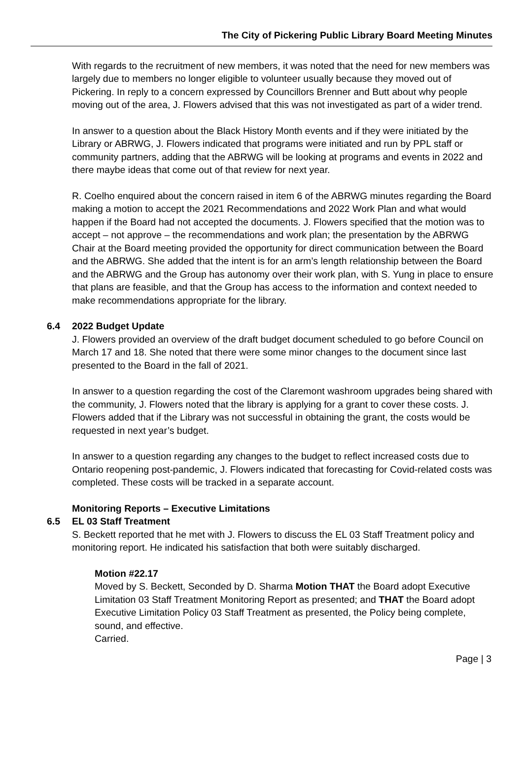The City of Pickering Public Library Board Meeting Minutes
With regards to the recruitment of new members, it was noted that the need for new members was largely due to members no longer eligible to volunteer usually because they moved out of Pickering. In reply to a concern expressed by Councillors Brenner and Butt about why people moving out of the area, J. Flowers advised that this was not investigated as part of a wider trend.
In answer to a question about the Black History Month events and if they were initiated by the Library or ABRWG, J. Flowers indicated that programs were initiated and run by PPL staff or community partners, adding that the ABRWG will be looking at programs and events in 2022 and there maybe ideas that come out of that review for next year.
R. Coelho enquired about the concern raised in item 6 of the ABRWG minutes regarding the Board making a motion to accept the 2021 Recommendations and 2022 Work Plan and what would happen if the Board had not accepted the documents. J. Flowers specified that the motion was to accept – not approve – the recommendations and work plan; the presentation by the ABRWG Chair at the Board meeting provided the opportunity for direct communication between the Board and the ABRWG. She added that the intent is for an arm’s length relationship between the Board and the ABRWG and the Group has autonomy over their work plan, with S. Yung in place to ensure that plans are feasible, and that the Group has access to the information and context needed to make recommendations appropriate for the library.
6.4 2022 Budget Update
J. Flowers provided an overview of the draft budget document scheduled to go before Council on March 17 and 18. She noted that there were some minor changes to the document since last presented to the Board in the fall of 2021.
In answer to a question regarding the cost of the Claremont washroom upgrades being shared with the community, J. Flowers noted that the library is applying for a grant to cover these costs. J. Flowers added that if the Library was not successful in obtaining the grant, the costs would be requested in next year’s budget.
In answer to a question regarding any changes to the budget to reflect increased costs due to Ontario reopening post-pandemic, J. Flowers indicated that forecasting for Covid-related costs was completed. These costs will be tracked in a separate account.
Monitoring Reports – Executive Limitations
6.5 EL 03 Staff Treatment
S. Beckett reported that he met with J. Flowers to discuss the EL 03 Staff Treatment policy and monitoring report. He indicated his satisfaction that both were suitably discharged.
Motion #22.17
Moved by S. Beckett, Seconded by D. Sharma Motion THAT the Board adopt Executive Limitation 03 Staff Treatment Monitoring Report as presented; and THAT the Board adopt Executive Limitation Policy 03 Staff Treatment as presented, the Policy being complete, sound, and effective.
Carried.
Page | 3